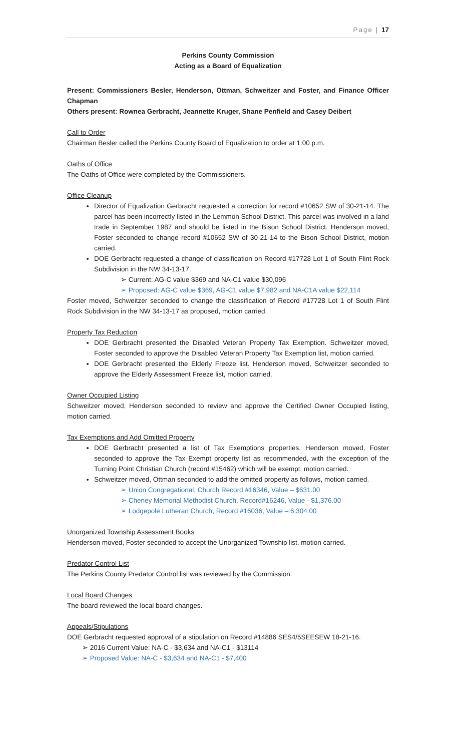Page | 17
Perkins County Commission
Acting as a Board of Equalization
Present: Commissioners Besler, Henderson, Ottman, Schweitzer and Foster, and Finance Officer Chapman
Others present: Rownea Gerbracht, Jeannette Kruger, Shane Penfield and Casey Deibert
Call to Order
Chairman Besler called the Perkins County Board of Equalization to order at 1:00 p.m.
Oaths of Office
The Oaths of Office were completed by the Commissioners.
Office Cleanup
Director of Equalization Gerbracht requested a correction for record #10652 SW of 30-21-14. The parcel has been incorrectly listed in the Lemmon School District. This parcel was involved in a land trade in September 1987 and should be listed in the Bison School District. Henderson moved, Foster seconded to change record #10652 SW of 30-21-14 to the Bison School District, motion carried.
DOE Gerbracht requested a change of classification on Record #17728 Lot 1 of South Flint Rock Subdivision in the NW 34-13-17.
➢ Current: AG-C value $369 and NA-C1 value $30,096
➢ Proposed: AG-C value $369, AG-C1 value $7,982 and NA-C1A value $22,114
Foster moved, Schweitzer seconded to change the classification of Record #17728 Lot 1 of South Flint Rock Subdivision in the NW 34-13-17 as proposed, motion carried.
Property Tax Reduction
DOE Gerbracht presented the Disabled Veteran Property Tax Exemption. Schweitzer moved, Foster seconded to approve the Disabled Veteran Property Tax Exemption list, motion carried.
DOE Gerbracht presented the Elderly Freeze list. Henderson moved, Schweitzer seconded to approve the Elderly Assessment Freeze list, motion carried.
Owner Occupied Listing
Schweitzer moved, Henderson seconded to review and approve the Certified Owner Occupied listing, motion carried.
Tax Exemptions and Add Omitted Property
DOE Gerbracht presented a list of Tax Exemptions properties. Henderson moved, Foster seconded to approve the Tax Exempt property list as recommended, with the exception of the Turning Point Christian Church (record #15462) which will be exempt, motion carried.
Schweitzer moved, Ottman seconded to add the omitted property as follows, motion carried.
➢ Union Congregational, Church Record #16346, Value – $631.00
➢ Cheney Memorial Methodist Church, Record#16246, Value - $1,376.00
➢ Lodgepole Lutheran Church, Record #16036, Value – 6,304.00
Unorganized Township Assessment Books
Henderson moved, Foster seconded to accept the Unorganized Township list, motion carried.
Predator Control List
The Perkins County Predator Control list was reviewed by the Commission.
Local Board Changes
The board reviewed the local board changes.
Appeals/Stipulations
DOE Gerbracht requested approval of a stipulation on Record #14886 SES4/5SEESEW 18-21-16.
➢ 2016 Current Value: NA-C - $3,634 and NA-C1 - $13114
➢ Proposed Value: NA-C - $3,634 and NA-C1 - $7,400